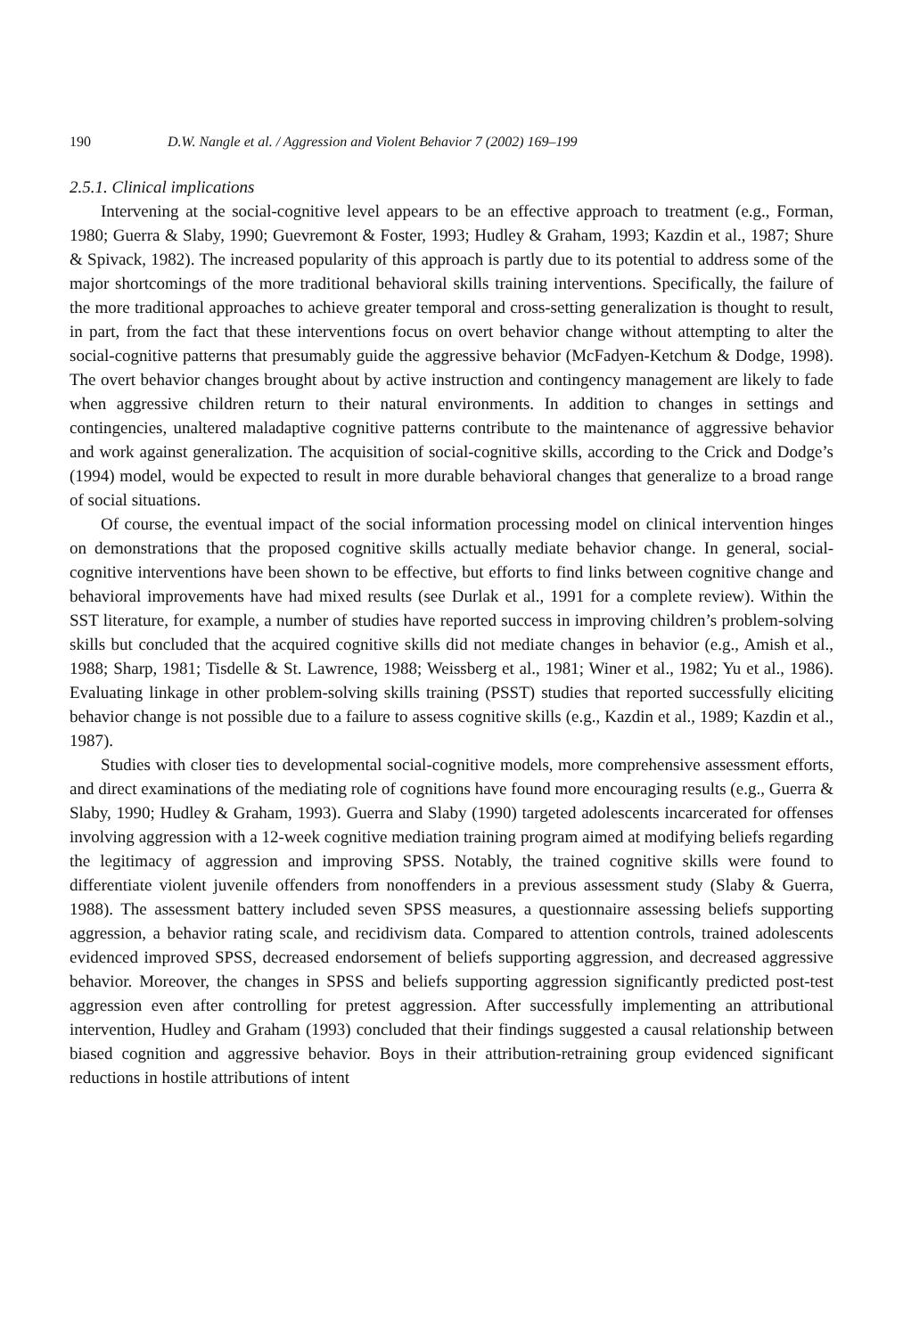190 D.W. Nangle et al. / Aggression and Violent Behavior 7 (2002) 169–199
2.5.1. Clinical implications
Intervening at the social-cognitive level appears to be an effective approach to treatment (e.g., Forman, 1980; Guerra & Slaby, 1990; Guevremont & Foster, 1993; Hudley & Graham, 1993; Kazdin et al., 1987; Shure & Spivack, 1982). The increased popularity of this approach is partly due to its potential to address some of the major shortcomings of the more traditional behavioral skills training interventions. Specifically, the failure of the more traditional approaches to achieve greater temporal and cross-setting generalization is thought to result, in part, from the fact that these interventions focus on overt behavior change without attempting to alter the social-cognitive patterns that presumably guide the aggressive behavior (McFadyen-Ketchum & Dodge, 1998). The overt behavior changes brought about by active instruction and contingency management are likely to fade when aggressive children return to their natural environments. In addition to changes in settings and contingencies, unaltered maladaptive cognitive patterns contribute to the maintenance of aggressive behavior and work against generalization. The acquisition of social-cognitive skills, according to the Crick and Dodge’s (1994) model, would be expected to result in more durable behavioral changes that generalize to a broad range of social situations.
Of course, the eventual impact of the social information processing model on clinical intervention hinges on demonstrations that the proposed cognitive skills actually mediate behavior change. In general, social-cognitive interventions have been shown to be effective, but efforts to find links between cognitive change and behavioral improvements have had mixed results (see Durlak et al., 1991 for a complete review). Within the SST literature, for example, a number of studies have reported success in improving children’s problem-solving skills but concluded that the acquired cognitive skills did not mediate changes in behavior (e.g., Amish et al., 1988; Sharp, 1981; Tisdelle & St. Lawrence, 1988; Weissberg et al., 1981; Winer et al., 1982; Yu et al., 1986). Evaluating linkage in other problem-solving skills training (PSST) studies that reported successfully eliciting behavior change is not possible due to a failure to assess cognitive skills (e.g., Kazdin et al., 1989; Kazdin et al., 1987).
Studies with closer ties to developmental social-cognitive models, more comprehensive assessment efforts, and direct examinations of the mediating role of cognitions have found more encouraging results (e.g., Guerra & Slaby, 1990; Hudley & Graham, 1993). Guerra and Slaby (1990) targeted adolescents incarcerated for offenses involving aggression with a 12-week cognitive mediation training program aimed at modifying beliefs regarding the legitimacy of aggression and improving SPSS. Notably, the trained cognitive skills were found to differentiate violent juvenile offenders from nonoffenders in a previous assessment study (Slaby & Guerra, 1988). The assessment battery included seven SPSS measures, a questionnaire assessing beliefs supporting aggression, a behavior rating scale, and recidivism data. Compared to attention controls, trained adolescents evidenced improved SPSS, decreased endorsement of beliefs supporting aggression, and decreased aggressive behavior. Moreover, the changes in SPSS and beliefs supporting aggression significantly predicted post-test aggression even after controlling for pretest aggression. After successfully implementing an attributional intervention, Hudley and Graham (1993) concluded that their findings suggested a causal relationship between biased cognition and aggressive behavior. Boys in their attribution-retraining group evidenced significant reductions in hostile attributions of intent